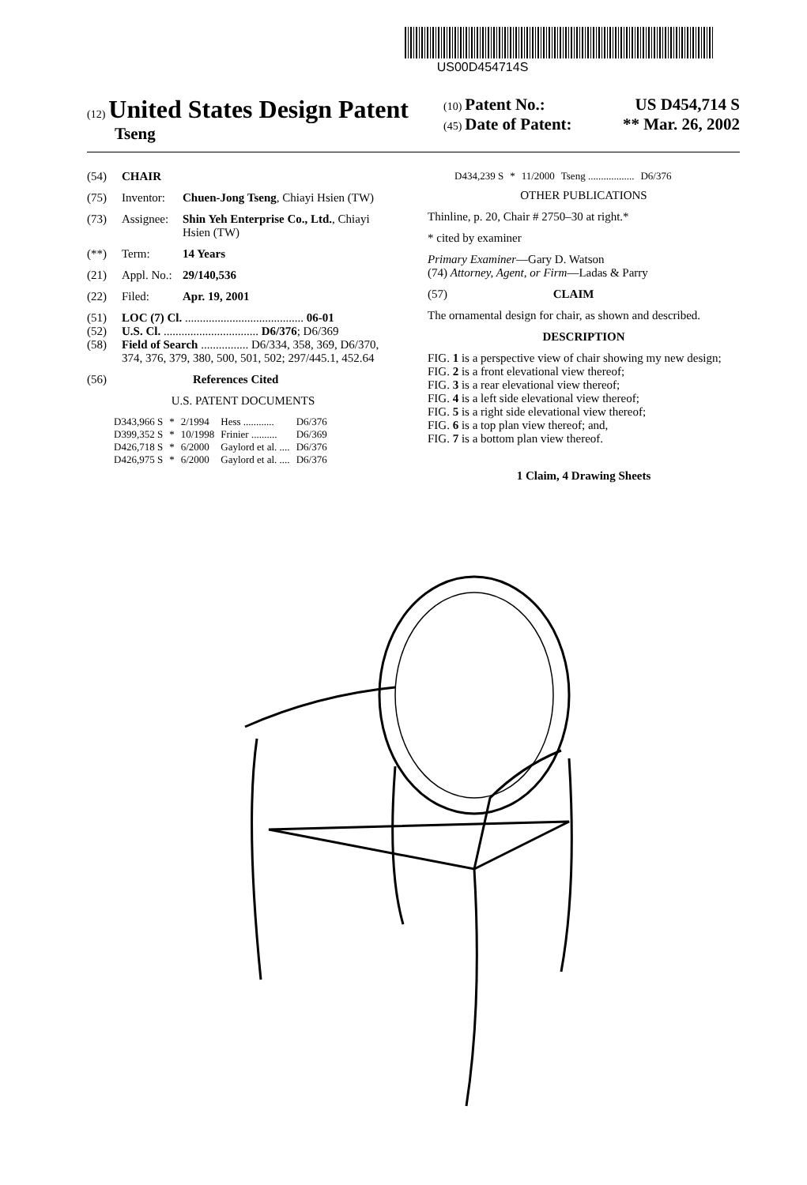US00D454714S
(12) United States Design Patent
Tseng
(10) Patent No.: US D454,714 S
(45) Date of Patent: ** Mar. 26, 2002
(54) CHAIR
(75) Inventor: Chuen-Jong Tseng, Chiayi Hsien (TW)
(73) Assignee: Shin Yeh Enterprise Co., Ltd., Chiayi Hsien (TW)
(**) Term: 14 Years
(21) Appl. No.: 29/140,536
(22) Filed: Apr. 19, 2001
(51) LOC (7) Cl. ........................................ 06-01
(52) U.S. Cl. ................................ D6/376; D6/369
(58) Field of Search ................ D6/334, 358, 369, D6/370, 374, 376, 379, 380, 500, 501, 502; 297/445.1, 452.64
(56) References Cited
U.S. PATENT DOCUMENTS
| D343,966 S | * | 2/1994 | Hess ............ | D6/376 |
| D399,352 S | * | 10/1998 | Frinier .......... | D6/369 |
| D426,718 S | * | 6/2000 | Gaylord et al. .... | D6/376 |
| D426,975 S | * | 6/2000 | Gaylord et al. .... | D6/376 |
| D434,239 S | * | 11/2000 | Tseng .................. | D6/376 |
OTHER PUBLICATIONS
Thinline, p. 20, Chair # 2750–30 at right.*
* cited by examiner
Primary Examiner—Gary D. Watson
(74) Attorney, Agent, or Firm—Ladas & Parry
(57) CLAIM
The ornamental design for chair, as shown and described.
DESCRIPTION
FIG. 1 is a perspective view of chair showing my new design;
FIG. 2 is a front elevational view thereof;
FIG. 3 is a rear elevational view thereof;
FIG. 4 is a left side elevational view thereof;
FIG. 5 is a right side elevational view thereof;
FIG. 6 is a top plan view thereof; and,
FIG. 7 is a bottom plan view thereof.
1 Claim, 4 Drawing Sheets